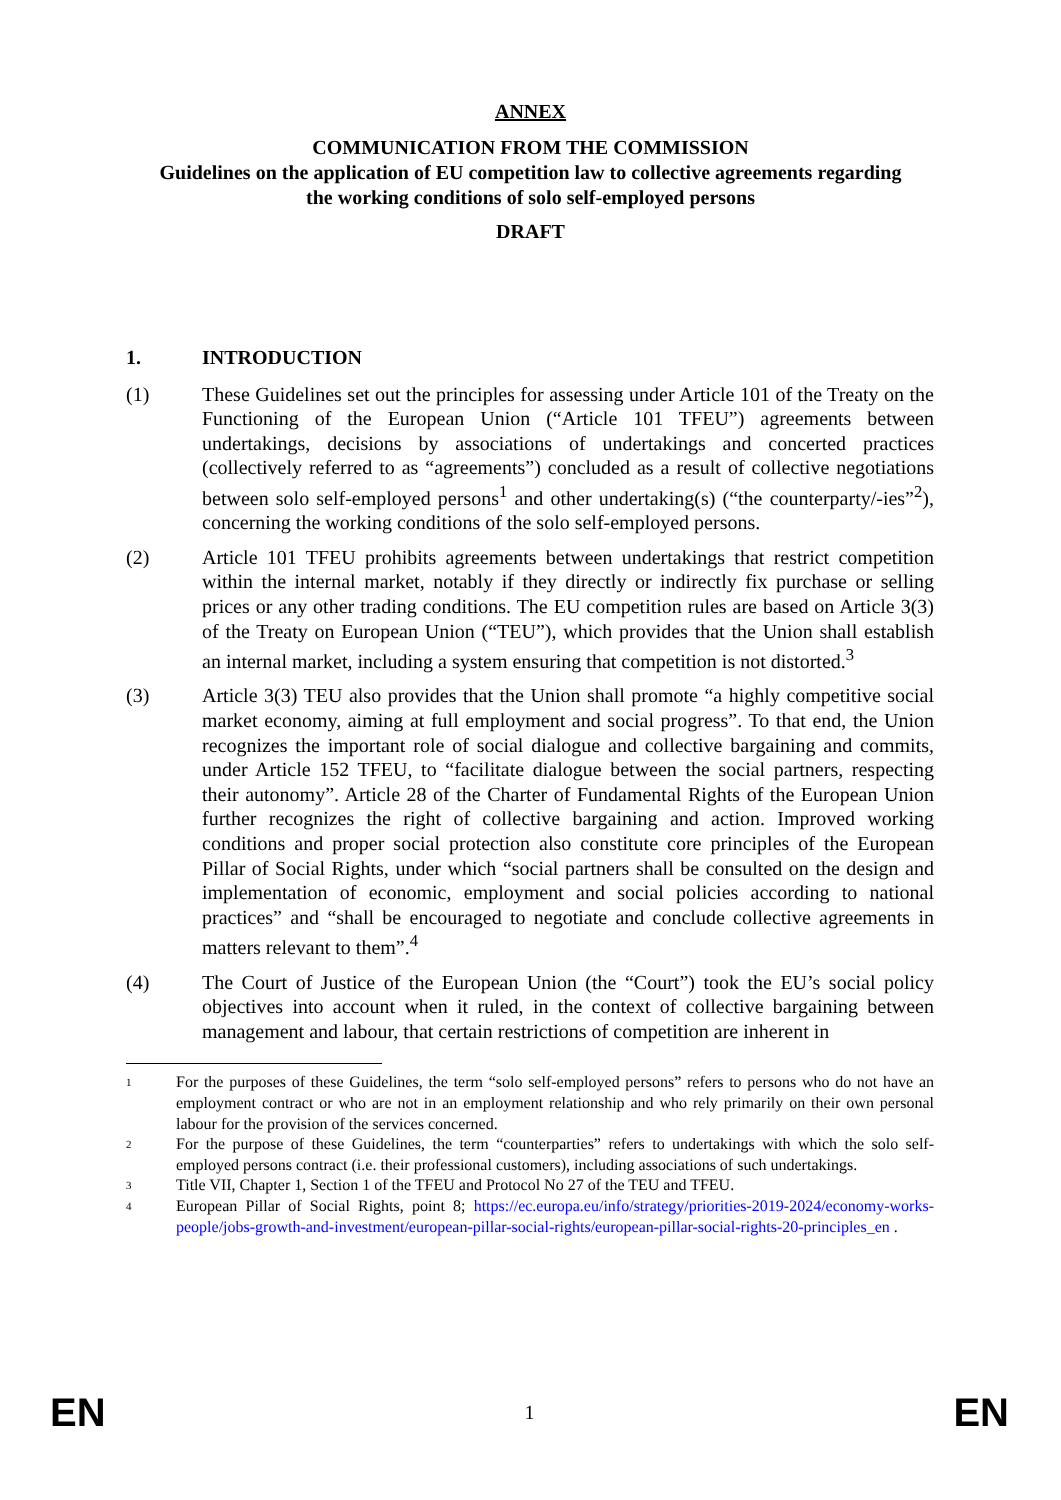ANNEX
COMMUNICATION FROM THE COMMISSION
Guidelines on the application of EU competition law to collective agreements regarding
the working conditions of solo self-employed persons
DRAFT
1. INTRODUCTION
(1) These Guidelines set out the principles for assessing under Article 101 of the Treaty on the Functioning of the European Union (“Article 101 TFEU”) agreements between undertakings, decisions by associations of undertakings and concerted practices (collectively referred to as “agreements”) concluded as a result of collective negotiations between solo self-employed persons<sup>1</sup> and other undertaking(s) (“the counterparty/-ies”<sup>2</sup>), concerning the working conditions of the solo self-employed persons.
(2) Article 101 TFEU prohibits agreements between undertakings that restrict competition within the internal market, notably if they directly or indirectly fix purchase or selling prices or any other trading conditions. The EU competition rules are based on Article 3(3) of the Treaty on European Union (“TEU”), which provides that the Union shall establish an internal market, including a system ensuring that competition is not distorted.<sup>3</sup>
(3) Article 3(3) TEU also provides that the Union shall promote “a highly competitive social market economy, aiming at full employment and social progress”. To that end, the Union recognizes the important role of social dialogue and collective bargaining and commits, under Article 152 TFEU, to “facilitate dialogue between the social partners, respecting their autonomy”. Article 28 of the Charter of Fundamental Rights of the European Union further recognizes the right of collective bargaining and action. Improved working conditions and proper social protection also constitute core principles of the European Pillar of Social Rights, under which “social partners shall be consulted on the design and implementation of economic, employment and social policies according to national practices” and “shall be encouraged to negotiate and conclude collective agreements in matters relevant to them”.<sup>4</sup>
(4) The Court of Justice of the European Union (the “Court”) took the EU’s social policy objectives into account when it ruled, in the context of collective bargaining between management and labour, that certain restrictions of competition are inherent in
1
For the purposes of these Guidelines, the term “solo self-employed persons” refers to persons who do not have an employment contract or who are not in an employment relationship and who rely primarily on their own personal labour for the provision of the services concerned.
2
For the purpose of these Guidelines, the term “counterparties” refers to undertakings with which the solo self-employed persons contract (i.e. their professional customers), including associations of such undertakings.
3
Title VII, Chapter 1, Section 1 of the TFEU and Protocol No 27 of the TEU and TFEU.
4
European Pillar of Social Rights, point 8; https://ec.europa.eu/info/strategy/priorities-2019-2024/economy-works-people/jobs-growth-and-investment/european-pillar-social-rights/european-pillar-social-rights-20-principles_en .
EN 1 EN